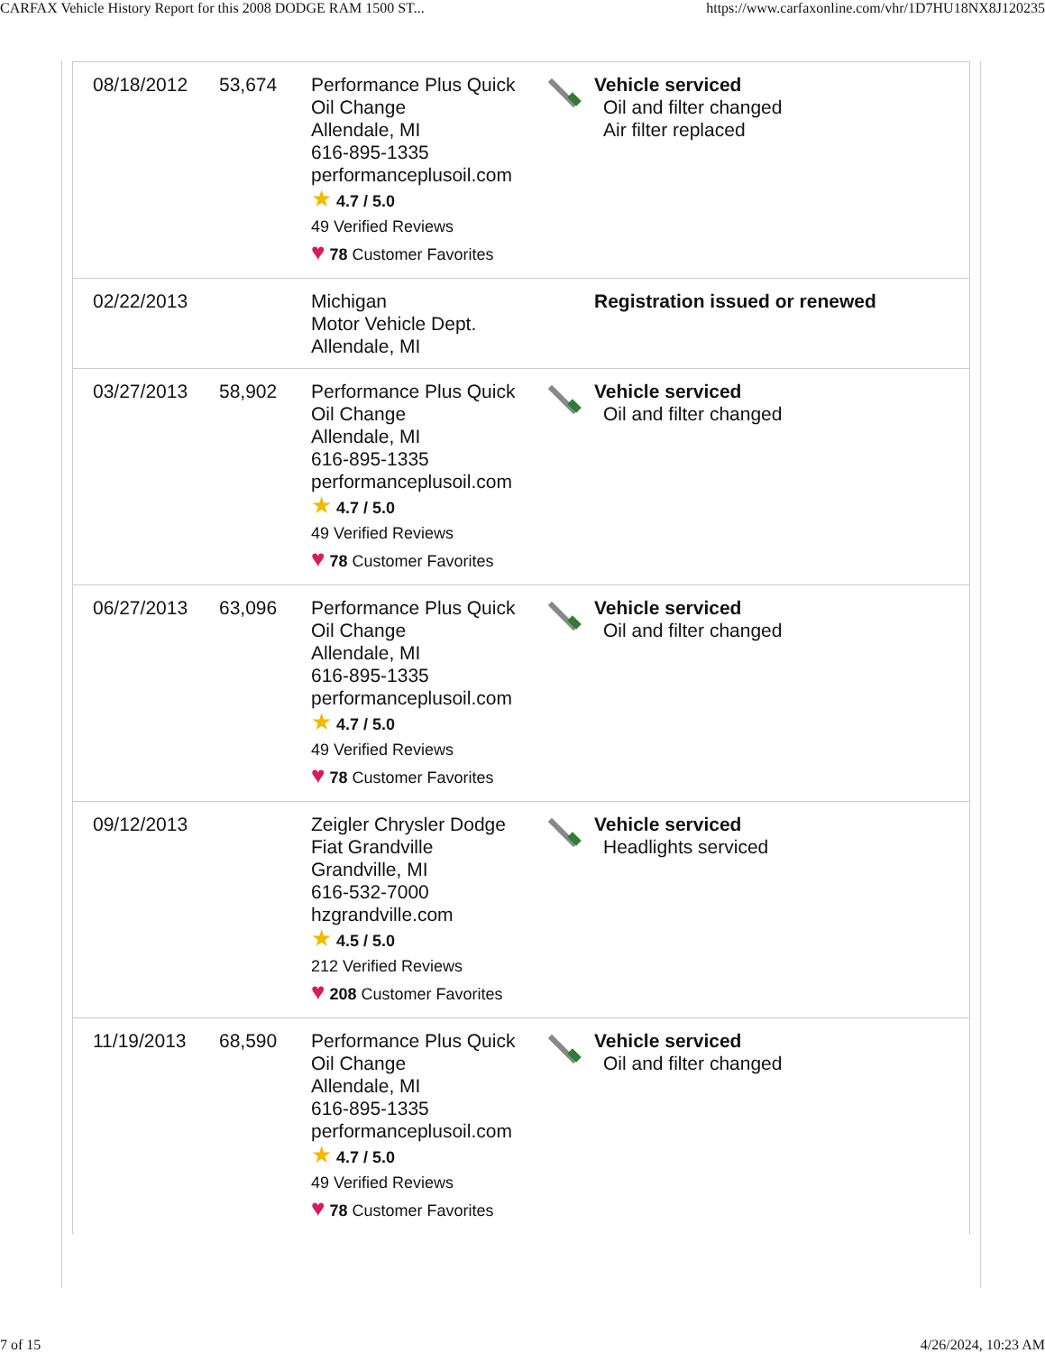CARFAX Vehicle History Report for this 2008 DODGE RAM 1500 ST... https://www.carfaxonline.com/vhr/1D7HU18NX8J120235
| 08/18/2012 | 53,674 | Performance Plus Quick Oil Change Allendale, MI 616-895-1335 performanceplusoil.com ★ 4.7 / 5.0 49 Verified Reviews ♥ 78 Customer Favorites | | Vehicle serviced Oil and filter changed Air filter replaced |
| 02/22/2013 | | Michigan Motor Vehicle Dept. Allendale, MI | | Registration issued or renewed |
| 03/27/2013 | 58,902 | Performance Plus Quick Oil Change Allendale, MI 616-895-1335 performanceplusoil.com ★ 4.7 / 5.0 49 Verified Reviews ♥ 78 Customer Favorites | | Vehicle serviced Oil and filter changed |
| 06/27/2013 | 63,096 | Performance Plus Quick Oil Change Allendale, MI 616-895-1335 performanceplusoil.com ★ 4.7 / 5.0 49 Verified Reviews ♥ 78 Customer Favorites | | Vehicle serviced Oil and filter changed |
| 09/12/2013 | | Zeigler Chrysler Dodge Fiat Grandville Grandville, MI 616-532-7000 hzgrandville.com ★ 4.5 / 5.0 212 Verified Reviews ♥ 208 Customer Favorites | | Vehicle serviced Headlights serviced |
| 11/19/2013 | 68,590 | Performance Plus Quick Oil Change Allendale, MI 616-895-1335 performanceplusoil.com ★ 4.7 / 5.0 49 Verified Reviews ♥ 78 Customer Favorites | | Vehicle serviced Oil and filter changed |
7 of 15 4/26/2024, 10:23 AM